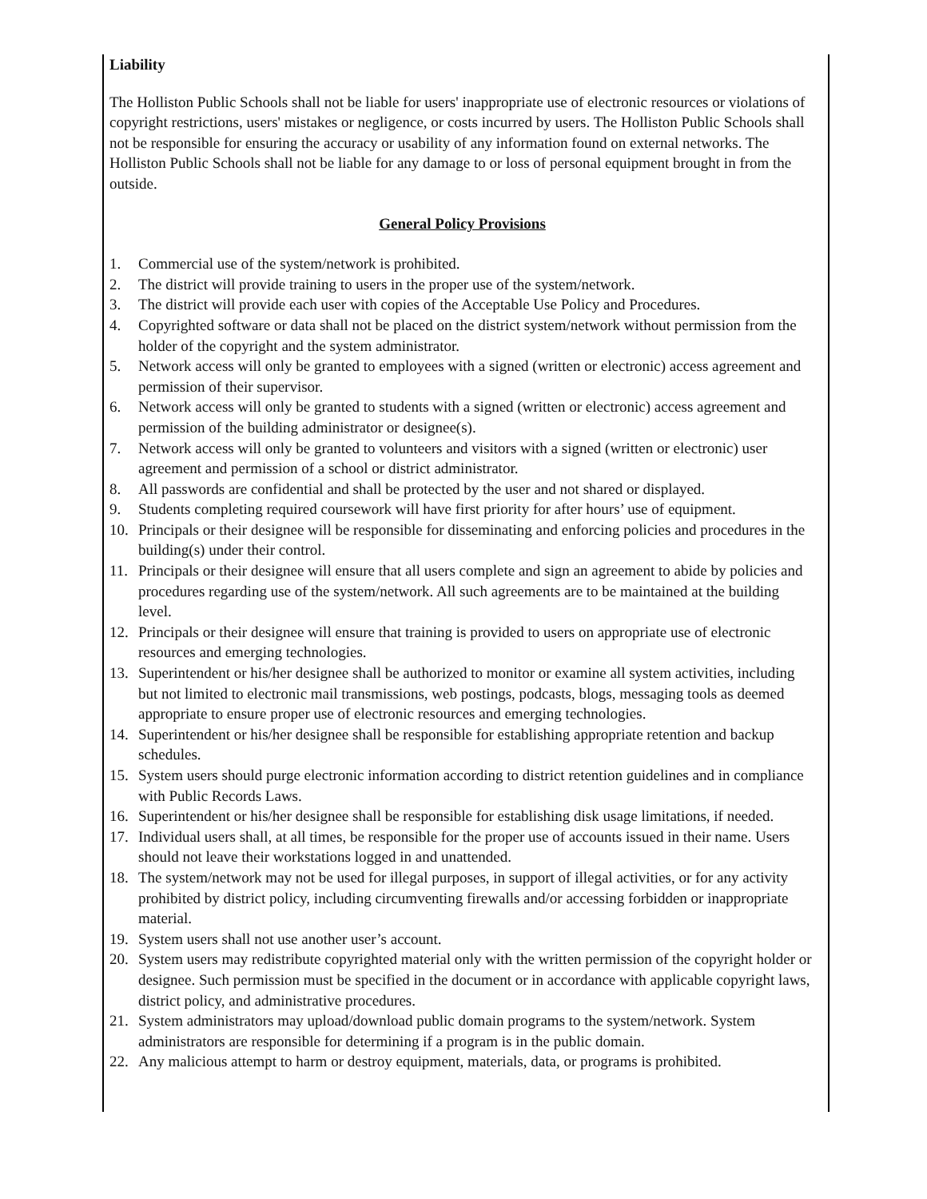Liability
The Holliston Public Schools shall not be liable for users' inappropriate use of electronic resources or violations of copyright restrictions, users' mistakes or negligence, or costs incurred by users. The Holliston Public Schools shall not be responsible for ensuring the accuracy or usability of any information found on external networks. The Holliston Public Schools shall not be liable for any damage to or loss of personal equipment brought in from the outside.
General Policy Provisions
1. Commercial use of the system/network is prohibited.
2. The district will provide training to users in the proper use of the system/network.
3. The district will provide each user with copies of the Acceptable Use Policy and Procedures.
4. Copyrighted software or data shall not be placed on the district system/network without permission from the holder of the copyright and the system administrator.
5. Network access will only be granted to employees with a signed (written or electronic) access agreement and permission of their supervisor.
6. Network access will only be granted to students with a signed (written or electronic) access agreement and permission of the building administrator or designee(s).
7. Network access will only be granted to volunteers and visitors with a signed (written or electronic) user agreement and permission of a school or district administrator.
8. All passwords are confidential and shall be protected by the user and not shared or displayed.
9. Students completing required coursework will have first priority for after hours’ use of equipment.
10. Principals or their designee will be responsible for disseminating and enforcing policies and procedures in the building(s) under their control.
11. Principals or their designee will ensure that all users complete and sign an agreement to abide by policies and procedures regarding use of the system/network. All such agreements are to be maintained at the building level.
12. Principals or their designee will ensure that training is provided to users on appropriate use of electronic resources and emerging technologies.
13. Superintendent or his/her designee shall be authorized to monitor or examine all system activities, including but not limited to electronic mail transmissions, web postings, podcasts, blogs, messaging tools as deemed appropriate to ensure proper use of electronic resources and emerging technologies.
14. Superintendent or his/her designee shall be responsible for establishing appropriate retention and backup schedules.
15. System users should purge electronic information according to district retention guidelines and in compliance with Public Records Laws.
16. Superintendent or his/her designee shall be responsible for establishing disk usage limitations, if needed.
17. Individual users shall, at all times, be responsible for the proper use of accounts issued in their name. Users should not leave their workstations logged in and unattended.
18. The system/network may not be used for illegal purposes, in support of illegal activities, or for any activity prohibited by district policy, including circumventing firewalls and/or accessing forbidden or inappropriate material.
19. System users shall not use another user’s account.
20. System users may redistribute copyrighted material only with the written permission of the copyright holder or designee. Such permission must be specified in the document or in accordance with applicable copyright laws, district policy, and administrative procedures.
21. System administrators may upload/download public domain programs to the system/network. System administrators are responsible for determining if a program is in the public domain.
22. Any malicious attempt to harm or destroy equipment, materials, data, or programs is prohibited.